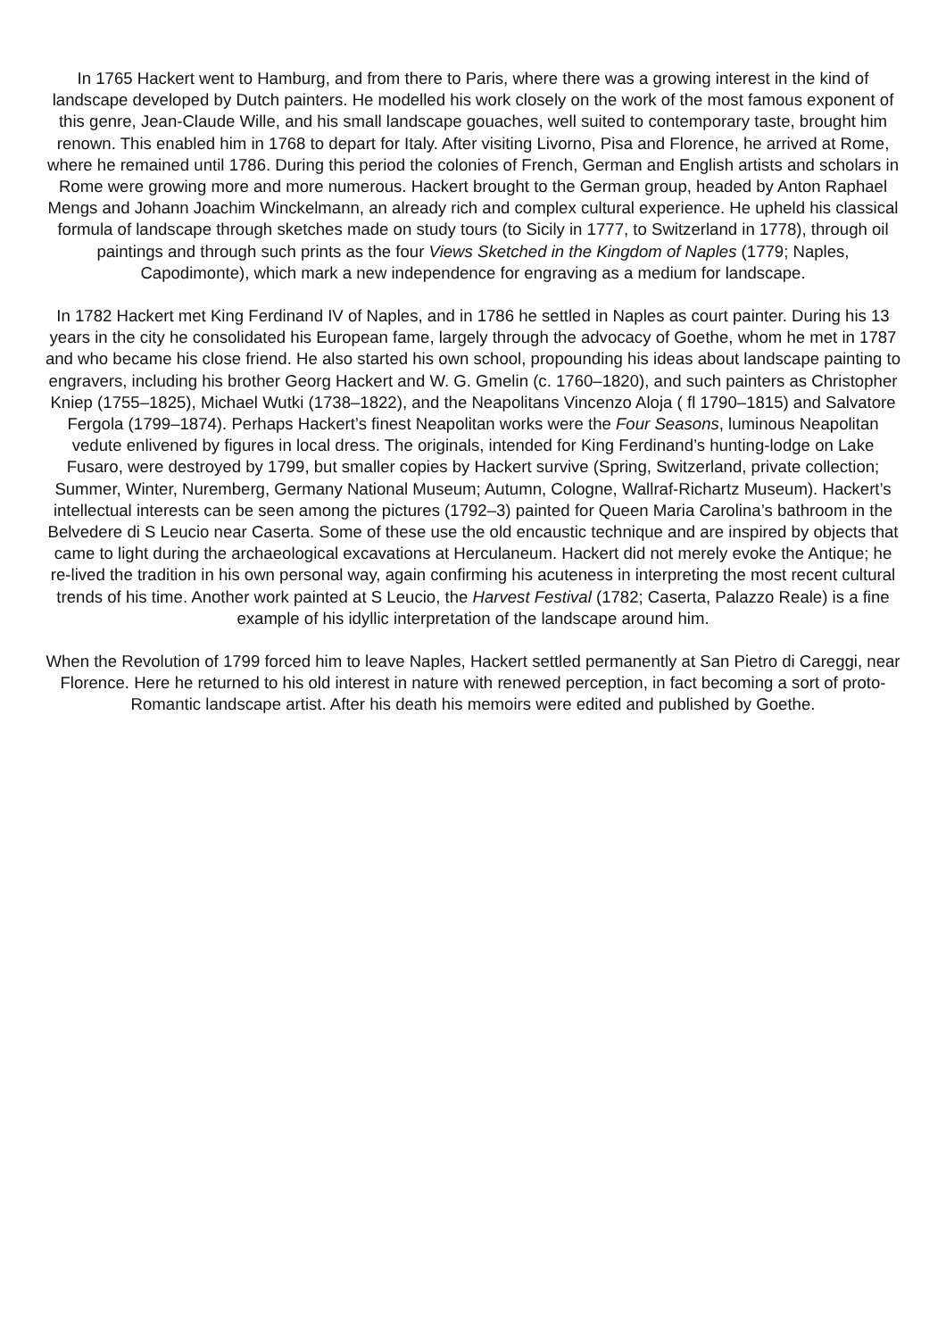In 1765 Hackert went to Hamburg, and from there to Paris, where there was a growing interest in the kind of landscape developed by Dutch painters. He modelled his work closely on the work of the most famous exponent of this genre, Jean-Claude Wille, and his small landscape gouaches, well suited to contemporary taste, brought him renown. This enabled him in 1768 to depart for Italy. After visiting Livorno, Pisa and Florence, he arrived at Rome, where he remained until 1786. During this period the colonies of French, German and English artists and scholars in Rome were growing more and more numerous. Hackert brought to the German group, headed by Anton Raphael Mengs and Johann Joachim Winckelmann, an already rich and complex cultural experience. He upheld his classical formula of landscape through sketches made on study tours (to Sicily in 1777, to Switzerland in 1778), through oil paintings and through such prints as the four Views Sketched in the Kingdom of Naples (1779; Naples, Capodimonte), which mark a new independence for engraving as a medium for landscape.
In 1782 Hackert met King Ferdinand IV of Naples, and in 1786 he settled in Naples as court painter. During his 13 years in the city he consolidated his European fame, largely through the advocacy of Goethe, whom he met in 1787 and who became his close friend. He also started his own school, propounding his ideas about landscape painting to engravers, including his brother Georg Hackert and W. G. Gmelin (c. 1760–1820), and such painters as Christopher Kniep (1755–1825), Michael Wutki (1738–1822), and the Neapolitans Vincenzo Aloja ( fl 1790–1815) and Salvatore Fergola (1799–1874). Perhaps Hackert’s finest Neapolitan works were the Four Seasons, luminous Neapolitan vedute enlivened by figures in local dress. The originals, intended for King Ferdinand’s hunting-lodge on Lake Fusaro, were destroyed by 1799, but smaller copies by Hackert survive (Spring, Switzerland, private collection; Summer, Winter, Nuremberg, Germany National Museum; Autumn, Cologne, Wallraf-Richartz Museum). Hackert’s intellectual interests can be seen among the pictures (1792–3) painted for Queen Maria Carolina’s bathroom in the Belvedere di S Leucio near Caserta. Some of these use the old encaustic technique and are inspired by objects that came to light during the archaeological excavations at Herculaneum. Hackert did not merely evoke the Antique; he re-lived the tradition in his own personal way, again confirming his acuteness in interpreting the most recent cultural trends of his time. Another work painted at S Leucio, the Harvest Festival (1782; Caserta, Palazzo Reale) is a fine example of his idyllic interpretation of the landscape around him.
When the Revolution of 1799 forced him to leave Naples, Hackert settled permanently at San Pietro di Careggi, near Florence. Here he returned to his old interest in nature with renewed perception, in fact becoming a sort of proto-Romantic landscape artist. After his death his memoirs were edited and published by Goethe.